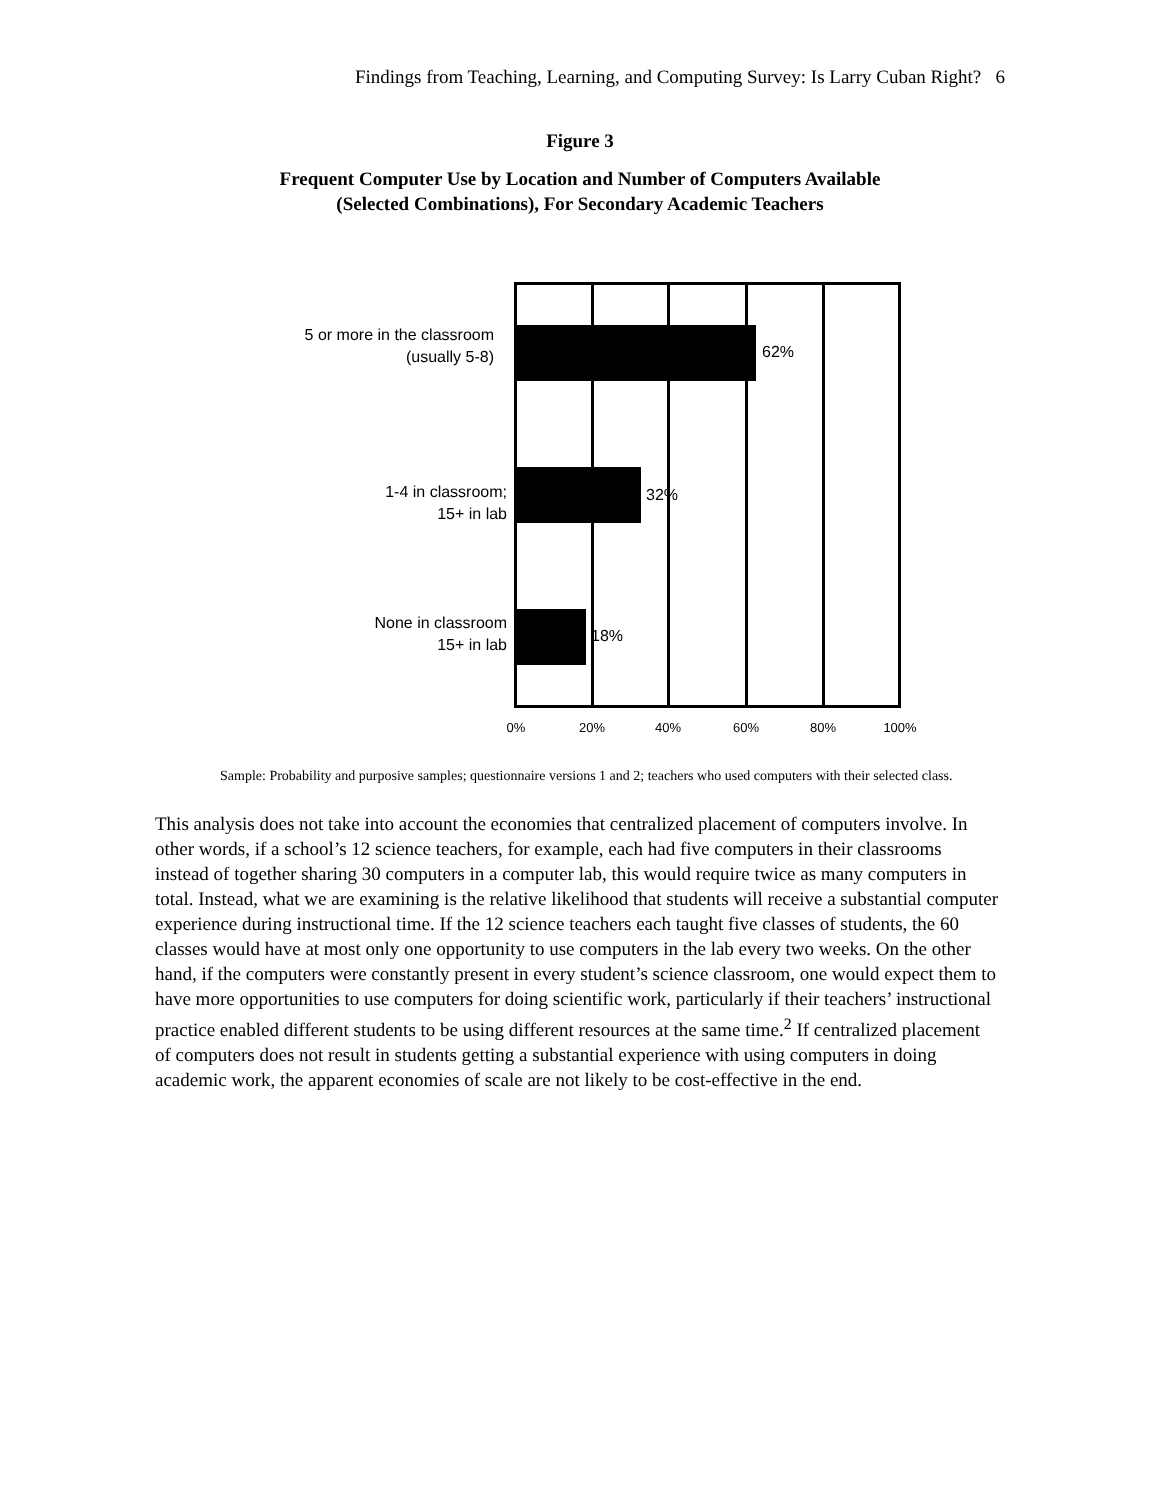Findings from Teaching, Learning, and Computing Survey: Is Larry Cuban Right? 6
Figure 3
Frequent Computer Use by Location and Number of Computers Available
(Selected Combinations), For Secondary Academic Teachers
5 or more in the classroom
(usually 5-8)
62%
1-4 in classroom;
15+ in lab
32%
None in classroom
15+ in lab
18%
0% 20% 40% 60% 80% 100%
Sample: Probability and purposive samples; questionnaire versions 1 and 2; teachers who used computers with their selected class.
This analysis does not take into account the economies that centralized placement of computers involve. In other words, if a school’s 12 science teachers, for example, each had five computers in their classrooms instead of together sharing 30 computers in a computer lab, this would require twice as many computers in total. Instead, what we are examining is the relative likelihood that students will receive a substantial computer experience during instructional time. If the 12 science teachers each taught five classes of students, the 60 classes would have at most only one opportunity to use computers in the lab every two weeks. On the other hand, if the computers were constantly present in every student’s science classroom, one would expect them to have more opportunities to use computers for doing scientific work, particularly if their teachers’ instructional practice enabled different students to be using different resources at the same time.<sup>2</sup> If centralized placement of computers does not result in students getting a substantial experience with using computers in doing academic work, the apparent economies of scale are not likely to be cost-effective in the end.